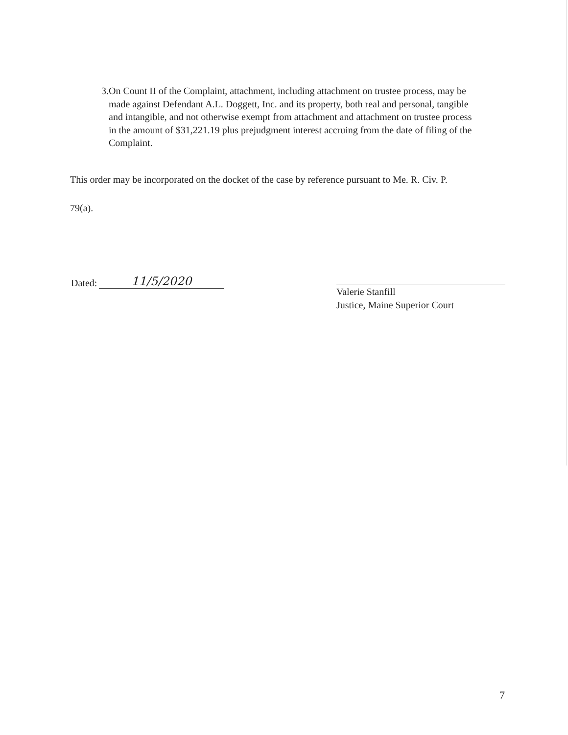3. On Count II of the Complaint, attachment, including attachment on trustee process, may be made against Defendant A.L. Doggett, Inc. and its property, both real and personal, tangible and intangible, and not otherwise exempt from attachment and attachment on trustee process in the amount of $31,221.19 plus prejudgment interest accruing from the date of filing of the Complaint.
This order may be incorporated on the docket of the case by reference pursuant to Me. R. Civ. P.
79(a).
Dated: 11/5/2020
Valerie Stanfill
Justice, Maine Superior Court
7